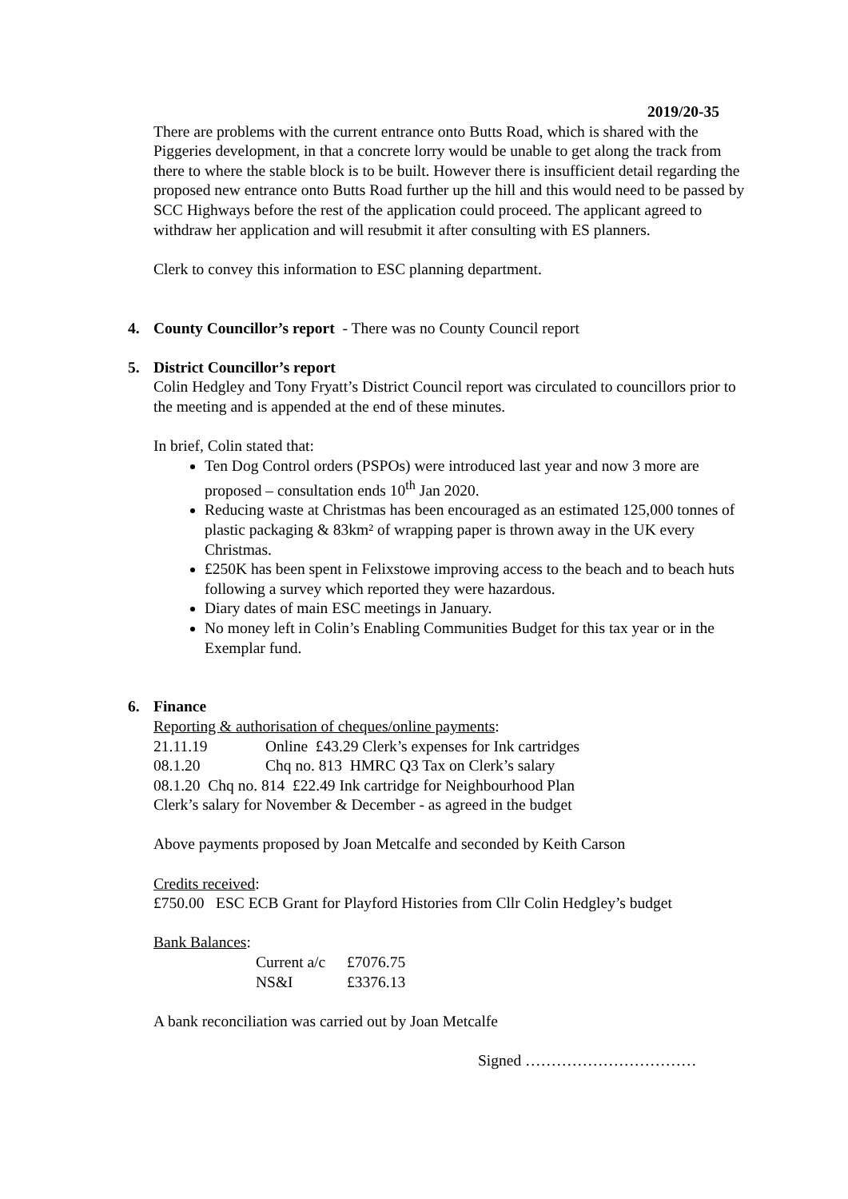2019/20-35
There are problems with the current entrance onto Butts Road, which is shared with the Piggeries development, in that a concrete lorry would be unable to get along the track from there to where the stable block is to be built. However there is insufficient detail regarding the proposed new entrance onto Butts Road further up the hill and this would need to be passed by SCC Highways before the rest of the application could proceed. The applicant agreed to withdraw her application and will resubmit it after consulting with ES planners.
Clerk to convey this information to ESC planning department.
4. County Councillor’s report - There was no County Council report
5. District Councillor’s report
Colin Hedgley and Tony Fryatt’s District Council report was circulated to councillors prior to the meeting and is appended at the end of these minutes.
In brief, Colin stated that:
Ten Dog Control orders (PSPOs) were introduced last year and now 3 more are proposed – consultation ends 10<sup>th</sup> Jan 2020.
Reducing waste at Christmas has been encouraged as an estimated 125,000 tonnes of plastic packaging & 83km² of wrapping paper is thrown away in the UK every Christmas.
£250K has been spent in Felixstowe improving access to the beach and to beach huts following a survey which reported they were hazardous.
Diary dates of main ESC meetings in January.
No money left in Colin’s Enabling Communities Budget for this tax year or in the Exemplar fund.
6. Finance
Reporting & authorisation of cheques/online payments:
| 21.11.19 | Online £43.29 Clerk’s expenses for Ink cartridges |
| 08.1.20 | Chq no. 813 HMRC Q3 Tax on Clerk’s salary |
08.1.20 Chq no. 814 £22.49 Ink cartridge for Neighbourhood Plan
Clerk’s salary for November & December - as agreed in the budget
Above payments proposed by Joan Metcalfe and seconded by Keith Carson
Credits received:
£750.00 ESC ECB Grant for Playford Histories from Cllr Colin Hedgley’s budget
Bank Balances:
| Current a/c | £7076.75 |
| NS&I | £3376.13 |
A bank reconciliation was carried out by Joan Metcalfe
Signed ……………………………